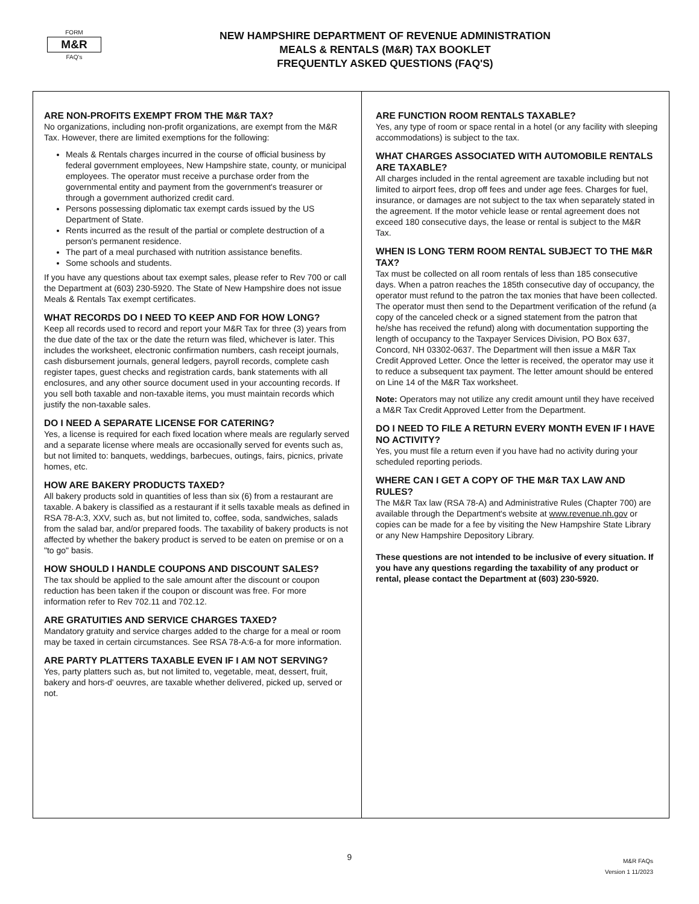FORM
M&R
FAQ's
NEW HAMPSHIRE DEPARTMENT OF REVENUE ADMINISTRATION
MEALS & RENTALS (M&R) TAX BOOKLET
FREQUENTLY ASKED QUESTIONS (FAQ'S)
ARE NON-PROFITS EXEMPT FROM THE M&R TAX?
No organizations, including non-profit organizations, are exempt from the M&R Tax. However, there are limited exemptions for the following:
Meals & Rentals charges incurred in the course of official business by federal government employees, New Hampshire state, county, or municipal employees. The operator must receive a purchase order from the governmental entity and payment from the government's treasurer or through a government authorized credit card.
Persons possessing diplomatic tax exempt cards issued by the US Department of State.
Rents incurred as the result of the partial or complete destruction of a person's permanent residence.
The part of a meal purchased with nutrition assistance benefits.
Some schools and students.
If you have any questions about tax exempt sales, please refer to Rev 700 or call the Department at (603) 230-5920. The State of New Hampshire does not issue Meals & Rentals Tax exempt certificates.
WHAT RECORDS DO I NEED TO KEEP AND FOR HOW LONG?
Keep all records used to record and report your M&R Tax for three (3) years from the due date of the tax or the date the return was filed, whichever is later. This includes the worksheet, electronic confirmation numbers, cash receipt journals, cash disbursement journals, general ledgers, payroll records, complete cash register tapes, guest checks and registration cards, bank statements with all enclosures, and any other source document used in your accounting records. If you sell both taxable and non-taxable items, you must maintain records which justify the non-taxable sales.
DO I NEED A SEPARATE LICENSE FOR CATERING?
Yes, a license is required for each fixed location where meals are regularly served and a separate license where meals are occasionally served for events such as, but not limited to: banquets, weddings, barbecues, outings, fairs, picnics, private homes, etc.
HOW ARE BAKERY PRODUCTS TAXED?
All bakery products sold in quantities of less than six (6) from a restaurant are taxable. A bakery is classified as a restaurant if it sells taxable meals as defined in RSA 78-A:3, XXV, such as, but not limited to, coffee, soda, sandwiches, salads from the salad bar, and/or prepared foods. The taxability of bakery products is not affected by whether the bakery product is served to be eaten on premise or on a "to go" basis.
HOW SHOULD I HANDLE COUPONS AND DISCOUNT SALES?
The tax should be applied to the sale amount after the discount or coupon reduction has been taken if the coupon or discount was free. For more information refer to Rev 702.11 and 702.12.
ARE GRATUITIES AND SERVICE CHARGES TAXED?
Mandatory gratuity and service charges added to the charge for a meal or room may be taxed in certain circumstances. See RSA 78-A:6-a for more information.
ARE PARTY PLATTERS TAXABLE EVEN IF I AM NOT SERVING?
Yes, party platters such as, but not limited to, vegetable, meat, dessert, fruit, bakery and hors-d' oeuvres, are taxable whether delivered, picked up, served or not.
ARE FUNCTION ROOM RENTALS TAXABLE?
Yes, any type of room or space rental in a hotel (or any facility with sleeping accommodations) is subject to the tax.
WHAT CHARGES ASSOCIATED WITH AUTOMOBILE RENTALS ARE TAXABLE?
All charges included in the rental agreement are taxable including but not limited to airport fees, drop off fees and under age fees. Charges for fuel, insurance, or damages are not subject to the tax when separately stated in the agreement. If the motor vehicle lease or rental agreement does not exceed 180 consecutive days, the lease or rental is subject to the M&R Tax.
WHEN IS LONG TERM ROOM RENTAL SUBJECT TO THE M&R TAX?
Tax must be collected on all room rentals of less than 185 consecutive days. When a patron reaches the 185th consecutive day of occupancy, the operator must refund to the patron the tax monies that have been collected. The operator must then send to the Department verification of the refund (a copy of the canceled check or a signed statement from the patron that he/she has received the refund) along with documentation supporting the length of occupancy to the Taxpayer Services Division, PO Box 637, Concord, NH 03302-0637. The Department will then issue a M&R Tax Credit Approved Letter. Once the letter is received, the operator may use it to reduce a subsequent tax payment. The letter amount should be entered on Line 14 of the M&R Tax worksheet.
Note: Operators may not utilize any credit amount until they have received a M&R Tax Credit Approved Letter from the Department.
DO I NEED TO FILE A RETURN EVERY MONTH EVEN IF I HAVE NO ACTIVITY?
Yes, you must file a return even if you have had no activity during your scheduled reporting periods.
WHERE CAN I GET A COPY OF THE M&R TAX LAW AND RULES?
The M&R Tax law (RSA 78-A) and Administrative Rules (Chapter 700) are available through the Department's website at www.revenue.nh.gov or copies can be made for a fee by visiting the New Hampshire State Library or any New Hampshire Depository Library.
These questions are not intended to be inclusive of every situation. If you have any questions regarding the taxability of any product or rental, please contact the Department at (603) 230-5920.
9
M&R FAQs
Version 1 11/2023